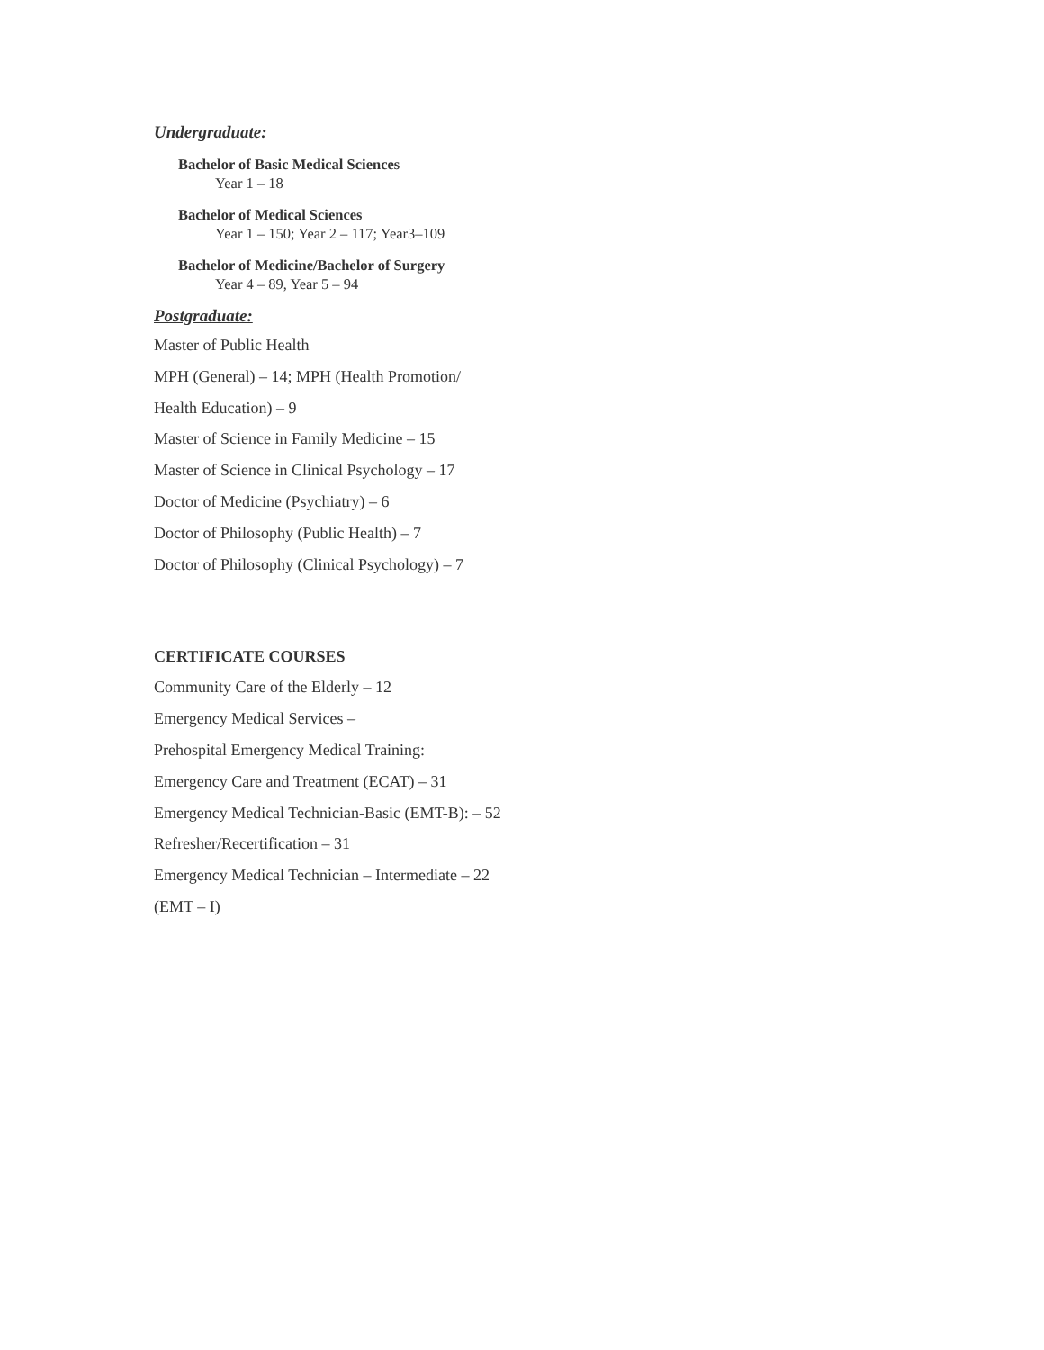Undergraduate:
Bachelor of Basic Medical Sciences
Year 1 – 18
Bachelor of Medical Sciences
Year 1 – 150; Year 2 – 117; Year3–109
Bachelor of Medicine/Bachelor of Surgery
Year 4 – 89, Year 5 – 94
Postgraduate:
Master of Public Health
MPH (General) – 14; MPH (Health Promotion/
Health Education) – 9
Master of Science in Family Medicine – 15
Master of Science in Clinical Psychology – 17
Doctor of Medicine (Psychiatry) – 6
Doctor of Philosophy (Public Health) – 7
Doctor of Philosophy (Clinical Psychology) – 7
CERTIFICATE COURSES
Community Care of the Elderly – 12
Emergency Medical Services –
Prehospital Emergency Medical Training:
Emergency Care and Treatment (ECAT) – 31
Emergency Medical Technician-Basic (EMT-B): – 52
Refresher/Recertification – 31
Emergency Medical Technician – Intermediate – 22
(EMT – I)